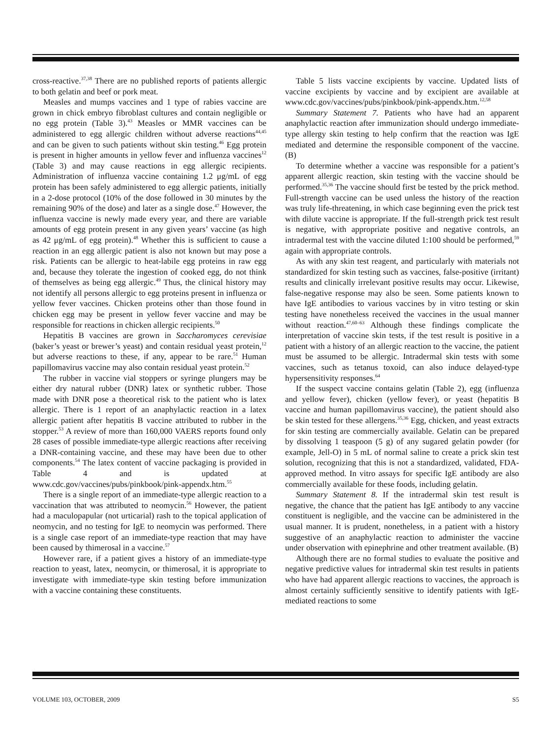cross-reactive.<sup>37,38</sup> There are no published reports of patients allergic to both gelatin and beef or pork meat.
Measles and mumps vaccines and 1 type of rabies vaccine are grown in chick embryo fibroblast cultures and contain negligible or no egg protein (Table 3).<sup>43</sup> Measles or MMR vaccines can be administered to egg allergic children without adverse reactions<sup>44,45</sup> and can be given to such patients without skin testing.<sup>46</sup> Egg protein is present in higher amounts in yellow fever and influenza vaccines<sup>12</sup> (Table 3) and may cause reactions in egg allergic recipients. Administration of influenza vaccine containing 1.2 μg/mL of egg protein has been safely administered to egg allergic patients, initially in a 2-dose protocol (10% of the dose followed in 30 minutes by the remaining 90% of the dose) and later as a single dose.<sup>47</sup> However, the influenza vaccine is newly made every year, and there are variable amounts of egg protein present in any given years’ vaccine (as high as 42 μg/mL of egg protein).<sup>48</sup> Whether this is sufficient to cause a reaction in an egg allergic patient is also not known but may pose a risk. Patients can be allergic to heat-labile egg proteins in raw egg and, because they tolerate the ingestion of cooked egg, do not think of themselves as being egg allergic.<sup>49</sup> Thus, the clinical history may not identify all persons allergic to egg proteins present in influenza or yellow fever vaccines. Chicken proteins other than those found in chicken egg may be present in yellow fever vaccine and may be responsible for reactions in chicken allergic recipients.<sup>50</sup>
Hepatitis B vaccines are grown in Saccharomyces cerevisiae (baker’s yeast or brewer’s yeast) and contain residual yeast protein,<sup>12</sup> but adverse reactions to these, if any, appear to be rare.<sup>51</sup> Human papillomavirus vaccine may also contain residual yeast protein.<sup>52</sup>
The rubber in vaccine vial stoppers or syringe plungers may be either dry natural rubber (DNR) latex or synthetic rubber. Those made with DNR pose a theoretical risk to the patient who is latex allergic. There is 1 report of an anaphylactic reaction in a latex allergic patient after hepatitis B vaccine attributed to rubber in the stopper.<sup>53</sup> A review of more than 160,000 VAERS reports found only 28 cases of possible immediate-type allergic reactions after receiving a DNR-containing vaccine, and these may have been due to other components.<sup>54</sup> The latex content of vaccine packaging is provided in Table 4 and is updated at www.cdc.gov/vaccines/pubs/pinkbook/pink-appendx.htm.<sup>55</sup>
There is a single report of an immediate-type allergic reaction to a vaccination that was attributed to neomycin.<sup>56</sup> However, the patient had a maculopapular (not urticarial) rash to the topical application of neomycin, and no testing for IgE to neomycin was performed. There is a single case report of an immediate-type reaction that may have been caused by thimerosal in a vaccine.<sup>57</sup>
However rare, if a patient gives a history of an immediate-type reaction to yeast, latex, neomycin, or thimerosal, it is appropriate to investigate with immediate-type skin testing before immunization with a vaccine containing these constituents.
Table 5 lists vaccine excipients by vaccine. Updated lists of vaccine excipients by vaccine and by excipient are available at www.cdc.gov/vaccines/pubs/pinkbook/pink-appendx.htm.<sup>12,58</sup>
Summary Statement 7. Patients who have had an apparent anaphylactic reaction after immunization should undergo immediate-type allergy skin testing to help confirm that the reaction was IgE mediated and determine the responsible component of the vaccine. (B)
To determine whether a vaccine was responsible for a patient’s apparent allergic reaction, skin testing with the vaccine should be performed.<sup>35,36</sup> The vaccine should first be tested by the prick method. Full-strength vaccine can be used unless the history of the reaction was truly life-threatening, in which case beginning even the prick test with dilute vaccine is appropriate. If the full-strength prick test result is negative, with appropriate positive and negative controls, an intradermal test with the vaccine diluted 1:100 should be performed,<sup>59</sup> again with appropriate controls.
As with any skin test reagent, and particularly with materials not standardized for skin testing such as vaccines, false-positive (irritant) results and clinically irrelevant positive results may occur. Likewise, false-negative response may also be seen. Some patients known to have IgE antibodies to various vaccines by in vitro testing or skin testing have nonetheless received the vaccines in the usual manner without reaction.<sup>47,60–63</sup> Although these findings complicate the interpretation of vaccine skin tests, if the test result is positive in a patient with a history of an allergic reaction to the vaccine, the patient must be assumed to be allergic. Intradermal skin tests with some vaccines, such as tetanus toxoid, can also induce delayed-type hypersensitivity responses.<sup>64</sup>
If the suspect vaccine contains gelatin (Table 2), egg (influenza and yellow fever), chicken (yellow fever), or yeast (hepatitis B vaccine and human papillomavirus vaccine), the patient should also be skin tested for these allergens.<sup>35,36</sup> Egg, chicken, and yeast extracts for skin testing are commercially available. Gelatin can be prepared by dissolving 1 teaspoon (5 g) of any sugared gelatin powder (for example, Jell-O) in 5 mL of normal saline to create a prick skin test solution, recognizing that this is not a standardized, validated, FDA-approved method. In vitro assays for specific IgE antibody are also commercially available for these foods, including gelatin.
Summary Statement 8. If the intradermal skin test result is negative, the chance that the patient has IgE antibody to any vaccine constituent is negligible, and the vaccine can be administered in the usual manner. It is prudent, nonetheless, in a patient with a history suggestive of an anaphylactic reaction to administer the vaccine under observation with epinephrine and other treatment available. (B)
Although there are no formal studies to evaluate the positive and negative predictive values for intradermal skin test results in patients who have had apparent allergic reactions to vaccines, the approach is almost certainly sufficiently sensitive to identify patients with IgE-mediated reactions to some
VOLUME 103, OCTOBER, 2009 S5